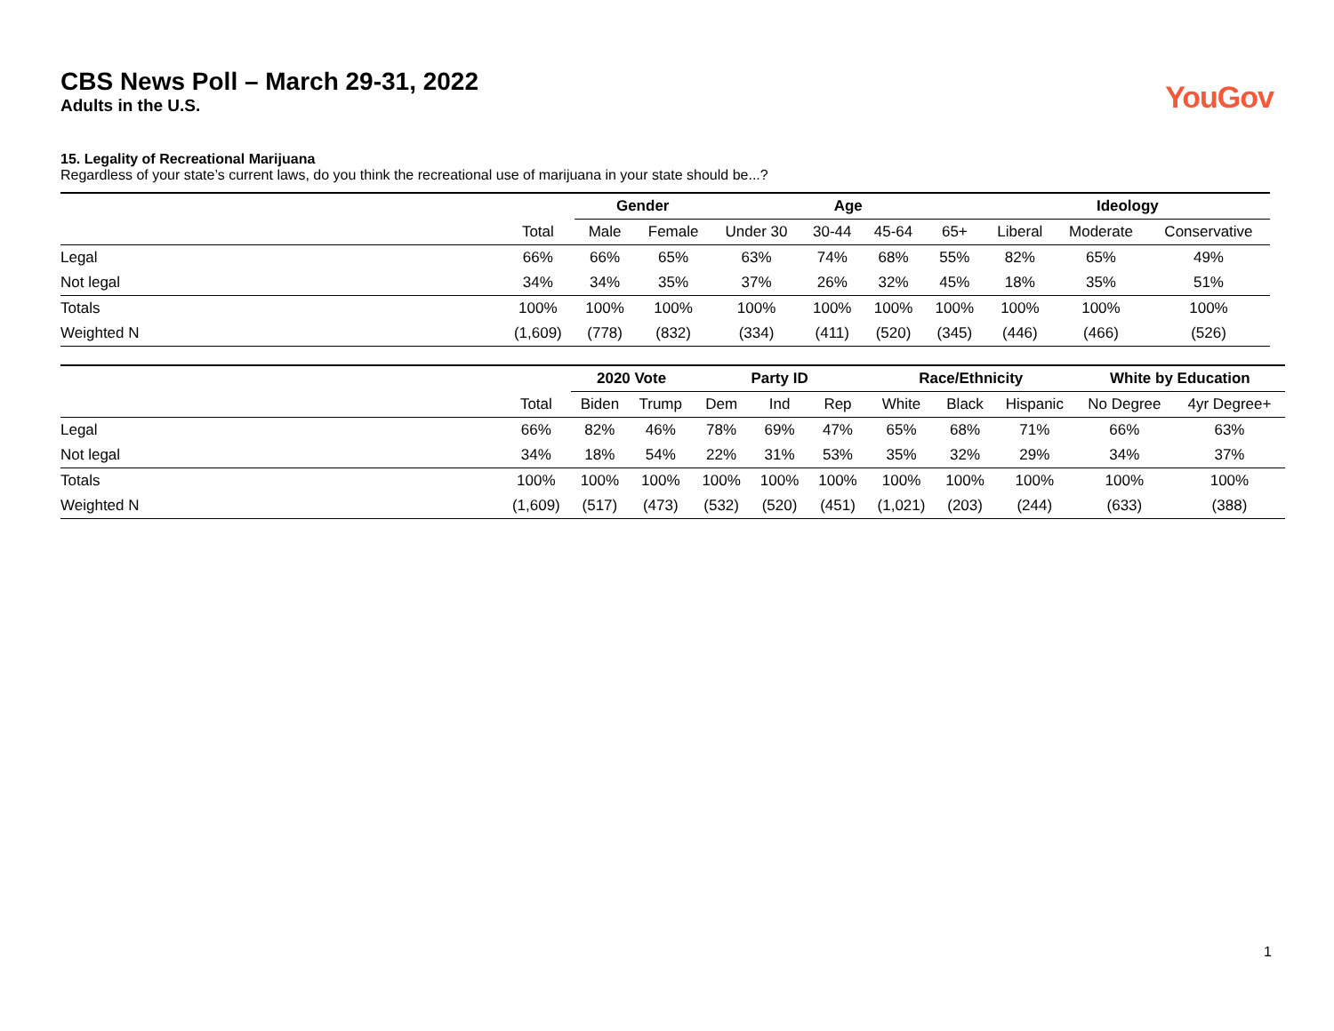CBS News Poll – March 29-31, 2022
Adults in the U.S.
YouGov
15. Legality of Recreational Marijuana
Regardless of your state’s current laws, do you think the recreational use of marijuana in your state should be...?
| | | Gender | | Age | | | | Ideology | | |
| --- | --- | --- | --- | --- | --- | --- | --- | --- | --- | --- |
| | Total | Male | Female | Under 30 | 30-44 | 45-64 | 65+ | Liberal | Moderate | Conservative |
| Legal | 66% | 66% | 65% | 63% | 74% | 68% | 55% | 82% | 65% | 49% |
| Not legal | 34% | 34% | 35% | 37% | 26% | 32% | 45% | 18% | 35% | 51% |
| Totals | 100% | 100% | 100% | 100% | 100% | 100% | 100% | 100% | 100% | 100% |
| Weighted N | (1,609) | (778) | (832) | (334) | (411) | (520) | (345) | (446) | (466) | (526) |
| | | 2020 Vote | | Party ID | | | Race/Ethnicity | | | White by Education | |
| --- | --- | --- | --- | --- | --- | --- | --- | --- | --- | --- | --- |
| | Total | Biden | Trump | Dem | Ind | Rep | White | Black | Hispanic | No Degree | 4yr Degree+ |
| Legal | 66% | 82% | 46% | 78% | 69% | 47% | 65% | 68% | 71% | 66% | 63% |
| Not legal | 34% | 18% | 54% | 22% | 31% | 53% | 35% | 32% | 29% | 34% | 37% |
| Totals | 100% | 100% | 100% | 100% | 100% | 100% | 100% | 100% | 100% | 100% | 100% |
| Weighted N | (1,609) | (517) | (473) | (532) | (520) | (451) | (1,021) | (203) | (244) | (633) | (388) |
1